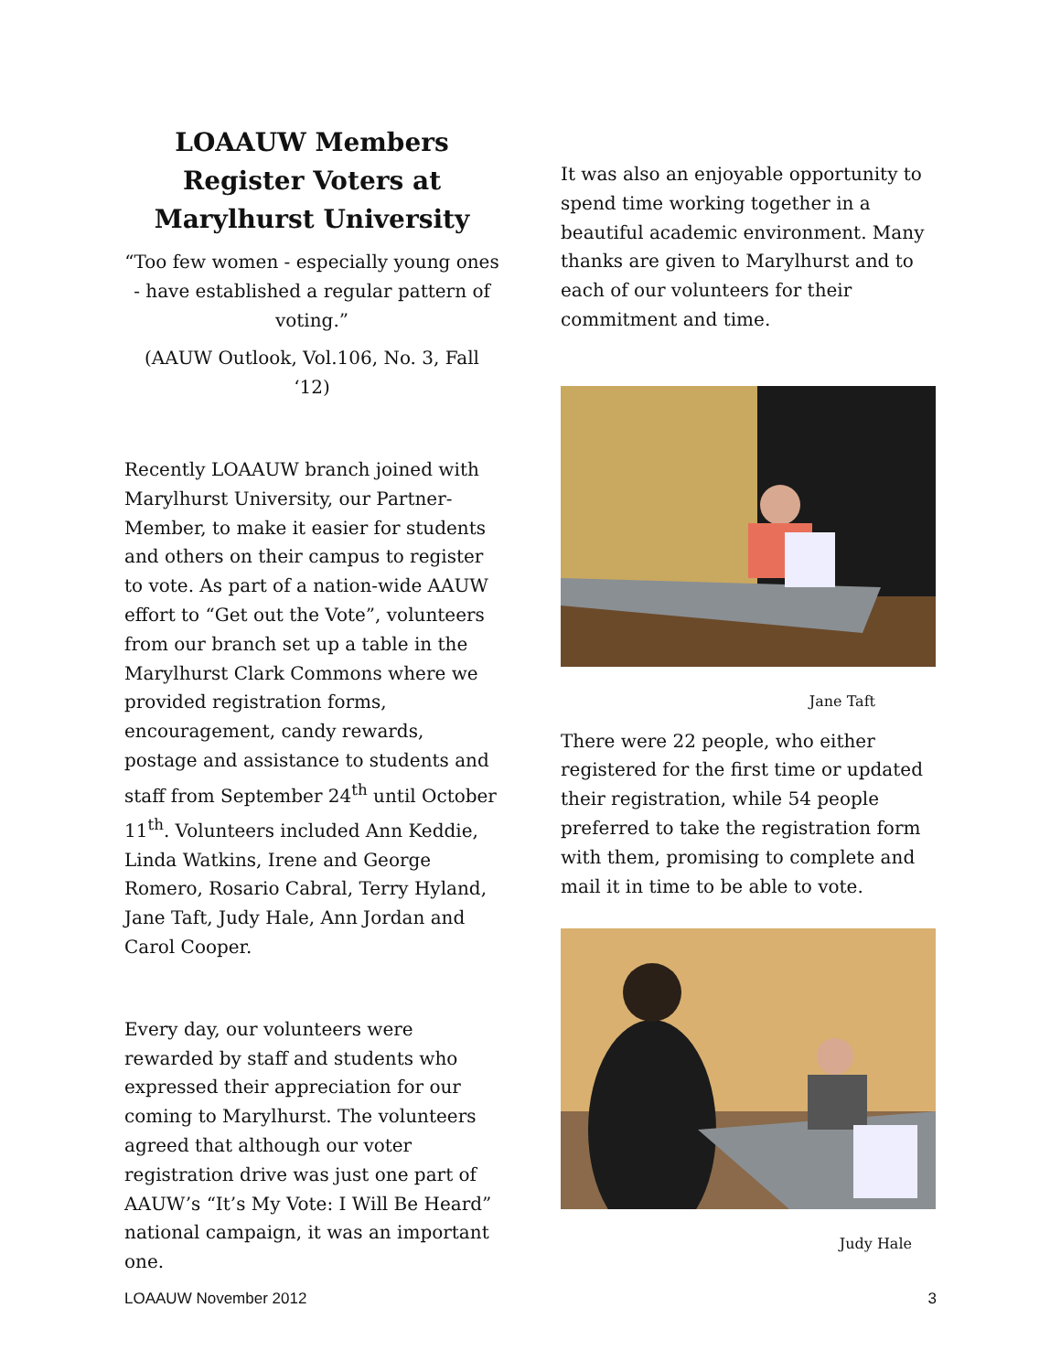LOAAUW Members Register Voters at Marylhurst University
“Too few women - especially young ones - have established a regular pattern of voting.”
(AAUW Outlook, Vol.106, No. 3, Fall ‘12)
Recently LOAAUW branch joined with Marylhurst University, our Partner-Member, to make it easier for students and others on their campus to register to vote. As part of a nation-wide AAUW effort to “Get out the Vote”, volunteers from our branch set up a table in the Marylhurst Clark Commons where we provided registration forms, encouragement, candy rewards, postage and assistance to students and staff from September 24<sup>th</sup> until October 11<sup>th</sup>. Volunteers included Ann Keddie, Linda Watkins, Irene and George Romero, Rosario Cabral, Terry Hyland, Jane Taft, Judy Hale, Ann Jordan and Carol Cooper.
Every day, our volunteers were rewarded by staff and students who expressed their appreciation for our coming to Marylhurst. The volunteers agreed that although our voter registration drive was just one part of AAUW’s “It’s My Vote: I Will Be Heard” national campaign, it was an important one.
It was also an enjoyable opportunity to spend time working together in a beautiful academic environment. Many thanks are given to Marylhurst and to each of our volunteers for their commitment and time.
Jane Taft
There were 22 people, who either registered for the first time or updated their registration, while 54 people preferred to take the registration form with them, promising to complete and mail it in time to be able to vote.
Judy Hale
LOAAUW November 2012 3